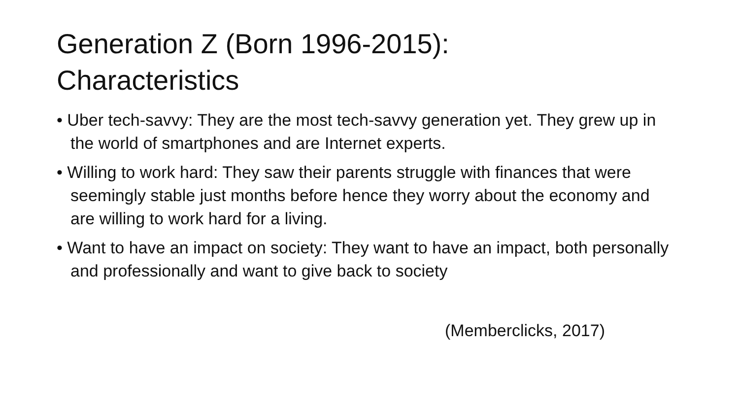Generation Z (Born 1996-2015):
Characteristics
• Uber tech-savvy: They are the most tech-savvy generation yet. They grew up in the world of smartphones and are Internet experts.
• Willing to work hard: They saw their parents struggle with finances that were seemingly stable just months before hence they worry about the economy and are willing to work hard for a living.
• Want to have an impact on society: They want to have an impact, both personally and professionally and want to give back to society
(Memberclicks, 2017)